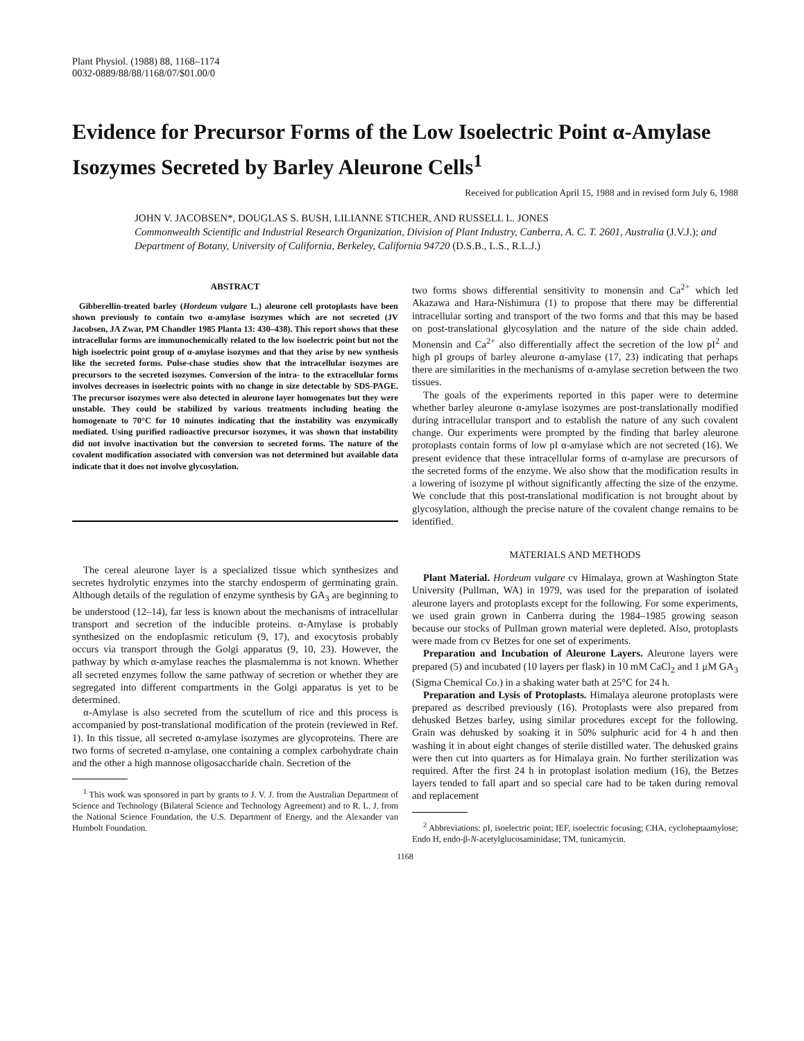Plant Physiol. (1988) 88, 1168–1174
0032-0889/88/88/1168/07/$01.00/0
Evidence for Precursor Forms of the Low Isoelectric Point α-Amylase Isozymes Secreted by Barley Aleurone Cells<sup>1</sup>
Received for publication April 15, 1988 and in revised form July 6, 1988
JOHN V. JACOBSEN*, DOUGLAS S. BUSH, LILIANNE STICHER, AND RUSSELL L. JONES
Commonwealth Scientific and Industrial Research Organization, Division of Plant Industry, Canberra, A. C. T. 2601, Australia (J.V.J.); and Department of Botany, University of California, Berkeley, California 94720 (D.S.B., L.S., R.L.J.)
ABSTRACT
Gibberellin-treated barley (Hordeum vulgare L.) aleurone cell protoplasts have been shown previously to contain two α-amylase isozymes which are not secreted (JV Jacobsen, JA Zwar, PM Chandler 1985 Planta 13: 430–438). This report shows that these intracellular forms are immunochemically related to the low isoelectric point but not the high isoelectric point group of α-amylase isozymes and that they arise by new synthesis like the secreted forms. Pulse-chase studies show that the intracellular isozymes are precursors to the secreted isozymes. Conversion of the intra- to the extracellular forms involves decreases in isoelectric points with no change in size detectable by SDS-PAGE. The precursor isozymes were also detected in aleurone layer homogenates but they were unstable. They could be stabilized by various treatments including heating the homogenate to 70°C for 10 minutes indicating that the instability was enzymically mediated. Using purified radioactive precursor isozymes, it was shown that instability did not involve inactivation but the conversion to secreted forms. The nature of the covalent modification associated with conversion was not determined but available data indicate that it does not involve glycosylation.
The cereal aleurone layer is a specialized tissue which synthesizes and secretes hydrolytic enzymes into the starchy endosperm of germinating grain. Although details of the regulation of enzyme synthesis by GA<sub>3</sub> are beginning to be understood (12–14), far less is known about the mechanisms of intracellular transport and secretion of the inducible proteins. α-Amylase is probably synthesized on the endoplasmic reticulum (9, 17), and exocytosis probably occurs via transport through the Golgi apparatus (9, 10, 23). However, the pathway by which α-amylase reaches the plasmalemma is not known. Whether all secreted enzymes follow the same pathway of secretion or whether they are segregated into different compartments in the Golgi apparatus is yet to be determined.
α-Amylase is also secreted from the scutellum of rice and this process is accompanied by post-translational modification of the protein (reviewed in Ref. 1). In this tissue, all secreted α-amylase isozymes are glycoproteins. There are two forms of secreted α-amylase, one containing a complex carbohydrate chain and the other a high mannose oligosaccharide chain. Secretion of the
<sup>1</sup> This work was sponsored in part by grants to J. V. J. from the Australian Department of Science and Technology (Bilateral Science and Technology Agreement) and to R. L. J. from the National Science Foundation, the U.S. Department of Energy, and the Alexander van Humbolt Foundation.
two forms shows differential sensitivity to monensin and Ca<sup>2+</sup> which led Akazawa and Hara-Nishimura (1) to propose that there may be differential intracellular sorting and transport of the two forms and that this may be based on post-translational glycosylation and the nature of the side chain added. Monensin and Ca<sup>2+</sup> also differentially affect the secretion of the low pI<sup>2</sup> and high pI groups of barley aleurone α-amylase (17, 23) indicating that perhaps there are similarities in the mechanisms of α-amylase secretion between the two tissues.
The goals of the experiments reported in this paper were to determine whether barley aleurone α-amylase isozymes are post-translationally modified during intracellular transport and to establish the nature of any such covalent change. Our experiments were prompted by the finding that barley aleurone protoplasts contain forms of low pI α-amylase which are not secreted (16). We present evidence that these intracellular forms of α-amylase are precursors of the secreted forms of the enzyme. We also show that the modification results in a lowering of isozyme pI without significantly affecting the size of the enzyme. We conclude that this post-translational modification is not brought about by glycosylation, although the precise nature of the covalent change remains to be identified.
MATERIALS AND METHODS
Plant Material. Hordeum vulgare cv Himalaya, grown at Washington State University (Pullman, WA) in 1979, was used for the preparation of isolated aleurone layers and protoplasts except for the following. For some experiments, we used grain grown in Canberra during the 1984–1985 growing season because our stocks of Pullman grown material were depleted. Also, protoplasts were made from cv Betzes for one set of experiments.
Preparation and Incubation of Aleurone Layers. Aleurone layers were prepared (5) and incubated (10 layers per flask) in 10 mM CaCl<sub>2</sub> and 1 μM GA<sub>3</sub> (Sigma Chemical Co.) in a shaking water bath at 25°C for 24 h.
Preparation and Lysis of Protoplasts. Himalaya aleurone protoplasts were prepared as described previously (16). Protoplasts were also prepared from dehusked Betzes barley, using similar procedures except for the following. Grain was dehusked by soaking it in 50% sulphuric acid for 4 h and then washing it in about eight changes of sterile distilled water. The dehusked grains were then cut into quarters as for Himalaya grain. No further sterilization was required. After the first 24 h in protoplast isolation medium (16), the Betzes layers tended to fall apart and so special care had to be taken during removal and replacement
<sup>2</sup> Abbreviations: pI, isoelectric point; IEF, isoelectric focusing; CHA, cycloheptaamylose; Endo H, endo-β-N-acetylglucosaminidase; TM, tunicamycin.
1168